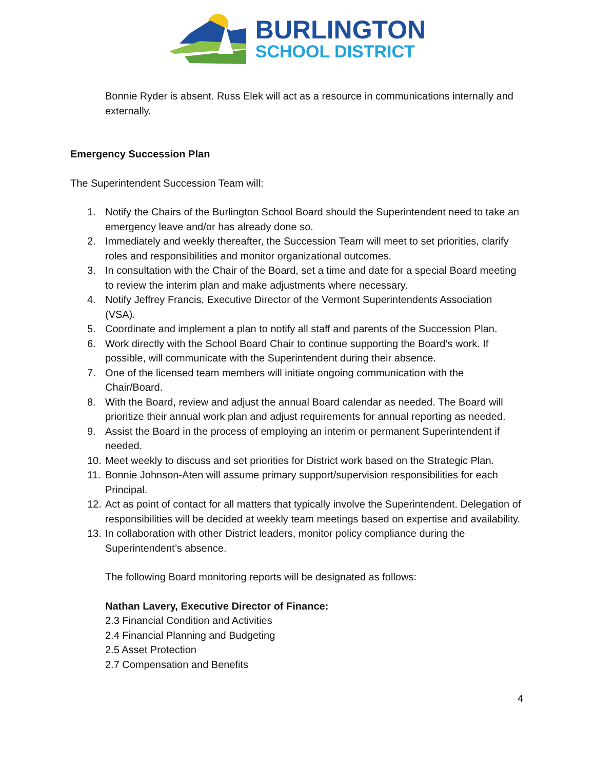BURLINGTON
SCHOOL DISTRICT
Bonnie Ryder is absent. Russ Elek will act as a resource in communications internally and externally.
Emergency Succession Plan
The Superintendent Succession Team will:
1. Notify the Chairs of the Burlington School Board should the Superintendent need to take an emergency leave and/or has already done so.
2. Immediately and weekly thereafter, the Succession Team will meet to set priorities, clarify roles and responsibilities and monitor organizational outcomes.
3. In consultation with the Chair of the Board, set a time and date for a special Board meeting to review the interim plan and make adjustments where necessary.
4. Notify Jeffrey Francis, Executive Director of the Vermont Superintendents Association (VSA).
5. Coordinate and implement a plan to notify all staff and parents of the Succession Plan.
6. Work directly with the School Board Chair to continue supporting the Board’s work. If possible, will communicate with the Superintendent during their absence.
7. One of the licensed team members will initiate ongoing communication with the Chair/Board.
8. With the Board, review and adjust the annual Board calendar as needed. The Board will prioritize their annual work plan and adjust requirements for annual reporting as needed.
9. Assist the Board in the process of employing an interim or permanent Superintendent if needed.
10. Meet weekly to discuss and set priorities for District work based on the Strategic Plan.
11. Bonnie Johnson-Aten will assume primary support/supervision responsibilities for each Principal.
12. Act as point of contact for all matters that typically involve the Superintendent. Delegation of responsibilities will be decided at weekly team meetings based on expertise and availability.
13. In collaboration with other District leaders, monitor policy compliance during the Superintendent’s absence.
The following Board monitoring reports will be designated as follows:
Nathan Lavery, Executive Director of Finance:
2.3 Financial Condition and Activities
2.4 Financial Planning and Budgeting
2.5 Asset Protection
2.7 Compensation and Benefits
4